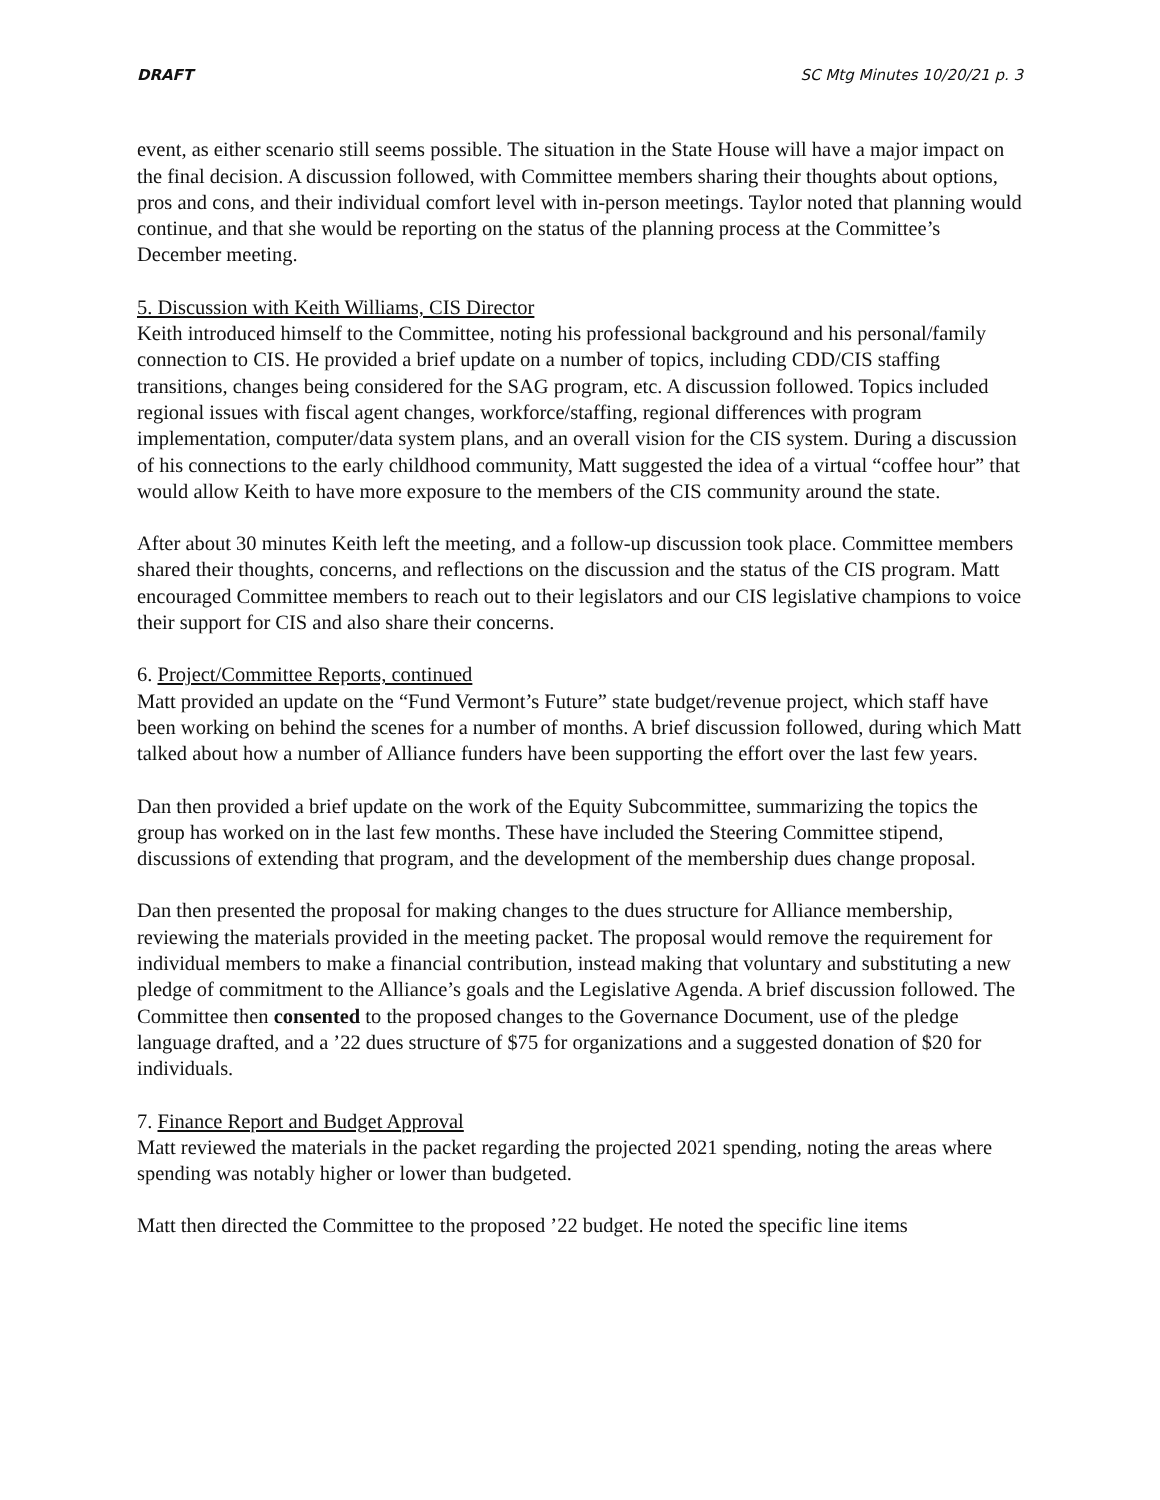DRAFT SC Mtg Minutes 10/20/21 p. 3
event, as either scenario still seems possible. The situation in the State House will have a major impact on the final decision. A discussion followed, with Committee members sharing their thoughts about options, pros and cons, and their individual comfort level with in-person meetings. Taylor noted that planning would continue, and that she would be reporting on the status of the planning process at the Committee’s December meeting.
5. Discussion with Keith Williams, CIS Director
Keith introduced himself to the Committee, noting his professional background and his personal/family connection to CIS. He provided a brief update on a number of topics, including CDD/CIS staffing transitions, changes being considered for the SAG program, etc. A discussion followed. Topics included regional issues with fiscal agent changes, workforce/staffing, regional differences with program implementation, computer/data system plans, and an overall vision for the CIS system. During a discussion of his connections to the early childhood community, Matt suggested the idea of a virtual “coffee hour” that would allow Keith to have more exposure to the members of the CIS community around the state.
After about 30 minutes Keith left the meeting, and a follow-up discussion took place. Committee members shared their thoughts, concerns, and reflections on the discussion and the status of the CIS program. Matt encouraged Committee members to reach out to their legislators and our CIS legislative champions to voice their support for CIS and also share their concerns.
6. Project/Committee Reports, continued
Matt provided an update on the “Fund Vermont’s Future” state budget/revenue project, which staff have been working on behind the scenes for a number of months. A brief discussion followed, during which Matt talked about how a number of Alliance funders have been supporting the effort over the last few years.
Dan then provided a brief update on the work of the Equity Subcommittee, summarizing the topics the group has worked on in the last few months. These have included the Steering Committee stipend, discussions of extending that program, and the development of the membership dues change proposal.
Dan then presented the proposal for making changes to the dues structure for Alliance membership, reviewing the materials provided in the meeting packet. The proposal would remove the requirement for individual members to make a financial contribution, instead making that voluntary and substituting a new pledge of commitment to the Alliance’s goals and the Legislative Agenda. A brief discussion followed. The Committee then consented to the proposed changes to the Governance Document, use of the pledge language drafted, and a ’22 dues structure of $75 for organizations and a suggested donation of $20 for individuals.
7. Finance Report and Budget Approval
Matt reviewed the materials in the packet regarding the projected 2021 spending, noting the areas where spending was notably higher or lower than budgeted.
Matt then directed the Committee to the proposed ’22 budget. He noted the specific line items